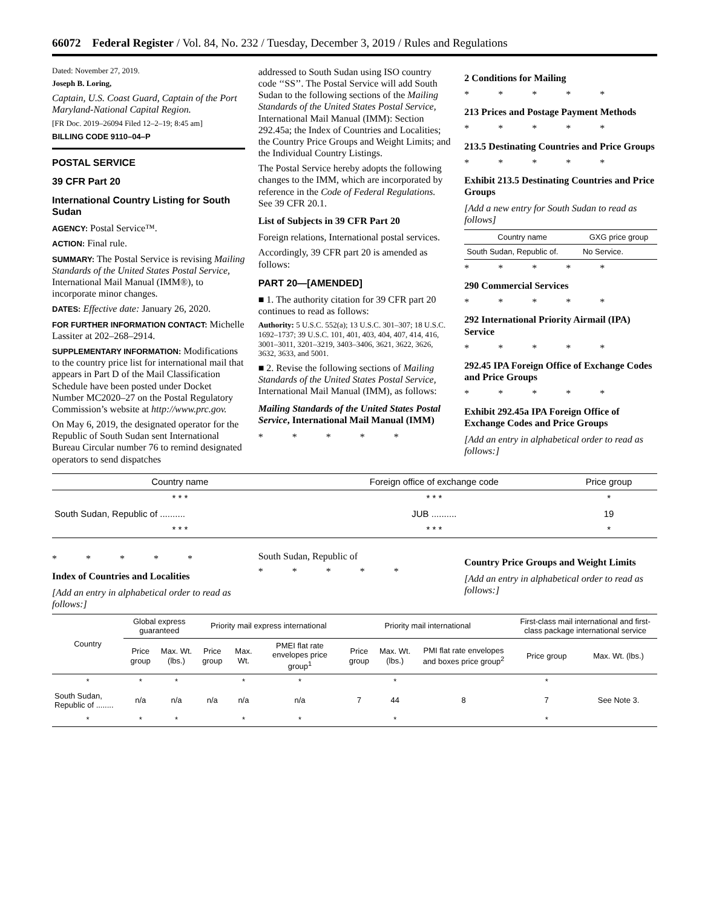66072 Federal Register / Vol. 84, No. 232 / Tuesday, December 3, 2019 / Rules and Regulations
Dated: November 27, 2019.
Joseph B. Loring,
Captain, U.S. Coast Guard, Captain of the Port Maryland-National Capital Region.
[FR Doc. 2019–26094 Filed 12–2–19; 8:45 am]
BILLING CODE 9110–04–P
POSTAL SERVICE
39 CFR Part 20
International Country Listing for South Sudan
AGENCY: Postal Service™.
ACTION: Final rule.
SUMMARY: The Postal Service is revising Mailing Standards of the United States Postal Service, International Mail Manual (IMM®), to incorporate minor changes.
DATES: Effective date: January 26, 2020.
FOR FURTHER INFORMATION CONTACT: Michelle Lassiter at 202–268–2914.
SUPPLEMENTARY INFORMATION: Modifications to the country price list for international mail that appears in Part D of the Mail Classification Schedule have been posted under Docket Number MC2020–27 on the Postal Regulatory Commission’s website at http://www.prc.gov.
On May 6, 2019, the designated operator for the Republic of South Sudan sent International Bureau Circular number 76 to remind designated operators to send dispatches
addressed to South Sudan using ISO country code ‘‘SS’’. The Postal Service will add South Sudan to the following sections of the Mailing Standards of the United States Postal Service, International Mail Manual (IMM): Section 292.45a; the Index of Countries and Localities; the Country Price Groups and Weight Limits; and the Individual Country Listings.
The Postal Service hereby adopts the following changes to the IMM, which are incorporated by reference in the Code of Federal Regulations. See 39 CFR 20.1.
List of Subjects in 39 CFR Part 20
Foreign relations, International postal services.
Accordingly, 39 CFR part 20 is amended as follows:
PART 20—[AMENDED]
■ 1. The authority citation for 39 CFR part 20 continues to read as follows:
Authority: 5 U.S.C. 552(a); 13 U.S.C. 301–307; 18 U.S.C. 1692–1737; 39 U.S.C. 101, 401, 403, 404, 407, 414, 416, 3001–3011, 3201–3219, 3403–3406, 3621, 3622, 3626, 3632, 3633, and 5001.
■ 2. Revise the following sections of Mailing Standards of the United States Postal Service, International Mail Manual (IMM), as follows:
Mailing Standards of the United States Postal Service, International Mail Manual (IMM)
* * * * *
2 Conditions for Mailing
* * * * *
213 Prices and Postage Payment Methods
* * * * *
213.5 Destinating Countries and Price Groups
* * * * *
Exhibit 213.5 Destinating Countries and Price Groups
[Add a new entry for South Sudan to read as follows]
| Country name | GXG price group |
| --- | --- |
| South Sudan, Republic of. | No Service. |
* * * * *
290 Commercial Services
* * * * *
292 International Priority Airmail (IPA) Service
* * * * *
292.45 IPA Foreign Office of Exchange Codes and Price Groups
* * * * *
Exhibit 292.45a IPA Foreign Office of Exchange Codes and Price Groups
[Add an entry in alphabetical order to read as follows:]
| Country name | Foreign office of exchange code | Price group |
| --- | --- | --- |
| * * * | * * * | * |
| South Sudan, Republic of .......... | JUB .......... | 19 |
| * * * | * * * | * |
* * * * *
Index of Countries and Localities
[Add an entry in alphabetical order to read as follows:]
South Sudan, Republic of
* * * * *
Country Price Groups and Weight Limits
[Add an entry in alphabetical order to read as follows:]
| Country | Global express guaranteed | | Priority mail express international | | | Priority mail international | | | First-class mail international and first-class package international service | |
| --- | --- | --- | --- | --- | --- | --- | --- | --- | --- | --- |
| | Price group | Max. Wt. (lbs.) | Price group | Max. Wt. | PMEI flat rate envelopes price group<sup>1</sup> | Price group | Max. Wt. (lbs.) | PMI flat rate envelopes and boxes price group<sup>2</sup> | Price group | Max. Wt. (lbs.) |
| * | * | * | | * | * | | * | | * | |
| South Sudan, Republic of ........ | n/a | n/a | n/a | n/a | n/a | 7 | 44 | 8 | 7 | See Note 3. |
| * | * | * | | * | * | | * | | * | |